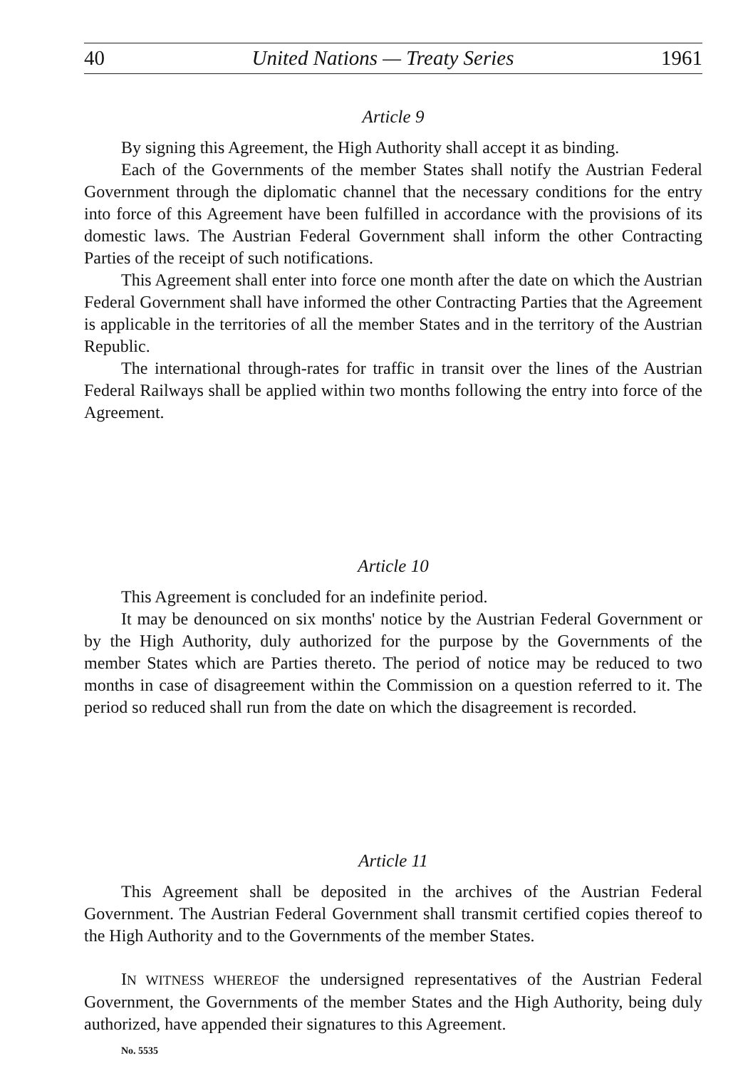40 United Nations — Treaty Series 1961
Article 9
By signing this Agreement, the High Authority shall accept it as binding.
Each of the Governments of the member States shall notify the Austrian Federal Government through the diplomatic channel that the necessary conditions for the entry into force of this Agreement have been fulfilled in accordance with the provisions of its domestic laws. The Austrian Federal Government shall inform the other Contracting Parties of the receipt of such notifications.
This Agreement shall enter into force one month after the date on which the Austrian Federal Government shall have informed the other Contracting Parties that the Agreement is applicable in the territories of all the member States and in the territory of the Austrian Republic.
The international through-rates for traffic in transit over the lines of the Austrian Federal Railways shall be applied within two months following the entry into force of the Agreement.
Article 10
This Agreement is concluded for an indefinite period.
It may be denounced on six months' notice by the Austrian Federal Government or by the High Authority, duly authorized for the purpose by the Governments of the member States which are Parties thereto. The period of notice may be reduced to two months in case of disagreement within the Commission on a question referred to it. The period so reduced shall run from the date on which the disagreement is recorded.
Article 11
This Agreement shall be deposited in the archives of the Austrian Federal Government. The Austrian Federal Government shall transmit certified copies thereof to the High Authority and to the Governments of the member States.
IN WITNESS WHEREOF the undersigned representatives of the Austrian Federal Government, the Governments of the member States and the High Authority, being duly authorized, have appended their signatures to this Agreement.
No. 5535